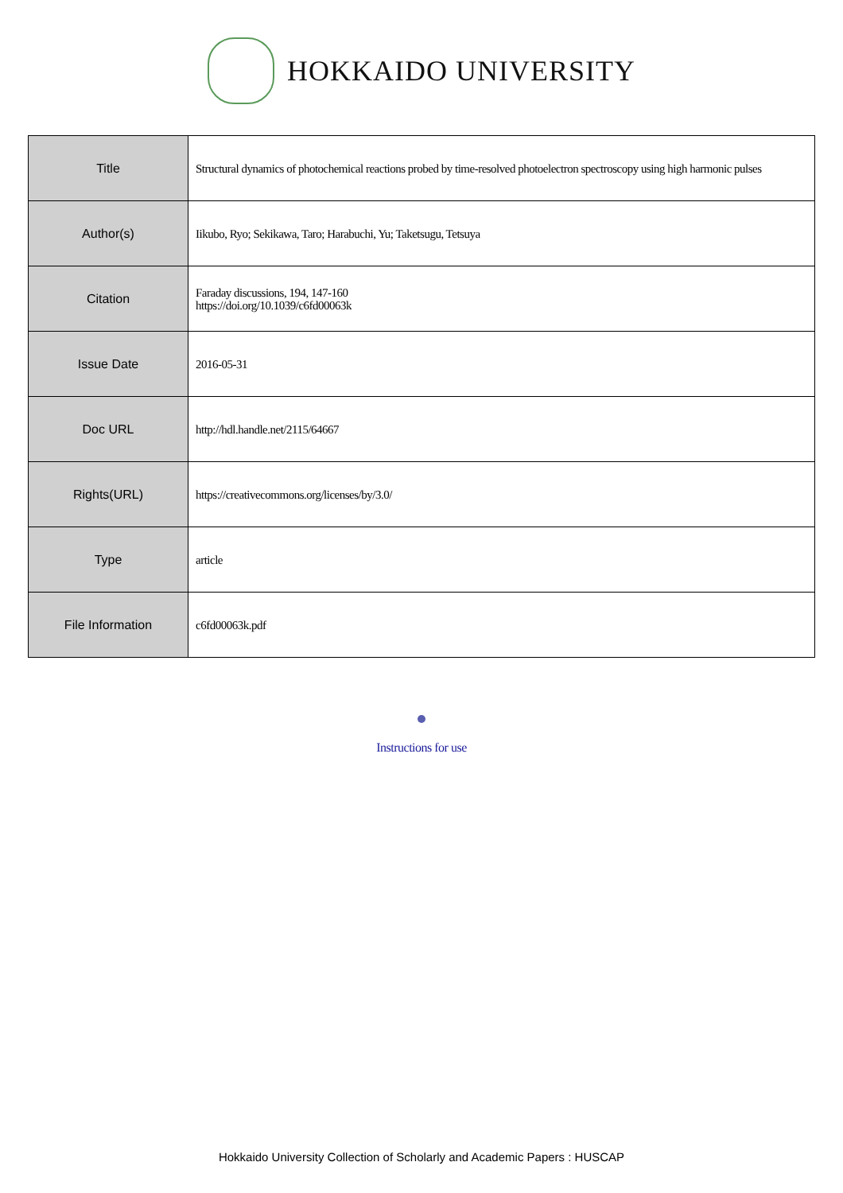HOKKAIDO UNIVERSITY
| Title | Structural dynamics of photochemical reactions probed by time-resolved photoelectron spectroscopy using high harmonic pulses |
| Author(s) | Iikubo, Ryo; Sekikawa, Taro; Harabuchi, Yu; Taketsugu, Tetsuya |
| Citation | Faraday discussions, 194, 147-160 https://doi.org/10.1039/c6fd00063k |
| Issue Date | 2016-05-31 |
| Doc URL | http://hdl.handle.net/2115/64667 |
| Rights(URL) | https://creativecommons.org/licenses/by/3.0/ |
| Type | article |
| File Information | c6fd00063k.pdf |
Instructions for use
Hokkaido University Collection of Scholarly and Academic Papers : HUSCAP